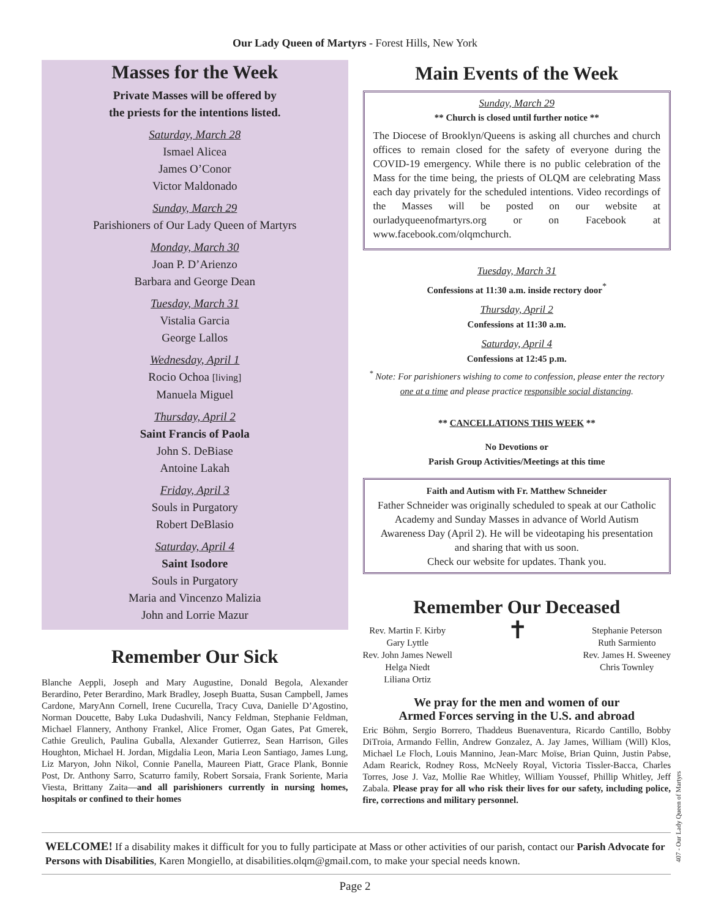Our Lady Queen of Martyrs - Forest Hills, New York
Masses for the Week
Private Masses will be offered by
the priests for the intentions listed.
Saturday, March 28
Ismael Alicea
James O’Conor
Victor Maldonado
Sunday, March 29
Parishioners of Our Lady Queen of Martyrs
Monday, March 30
Joan P. D’Arienzo
Barbara and George Dean
Tuesday, March 31
Vistalia Garcia
George Lallos
Wednesday, April 1
Rocio Ochoa [living]
Manuela Miguel
Thursday, April 2
Saint Francis of Paola
John S. DeBiase
Antoine Lakah
Friday, April 3
Souls in Purgatory
Robert DeBlasio
Saturday, April 4
Saint Isodore
Souls in Purgatory
Maria and Vincenzo Malizia
John and Lorrie Mazur
Remember Our Sick
Blanche Aeppli, Joseph and Mary Augustine, Donald Begola, Alexander Berardino, Peter Berardino, Mark Bradley, Joseph Buatta, Susan Campbell, James Cardone, MaryAnn Cornell, Irene Cucurella, Tracy Cuva, Danielle D’Agostino, Norman Doucette, Baby Luka Dudashvili, Nancy Feldman, Stephanie Feldman, Michael Flannery, Anthony Frankel, Alice Fromer, Ogan Gates, Pat Gmerek, Cathie Greulich, Paulina Guballa, Alexander Gutierrez, Sean Harrison, Giles Houghton, Michael H. Jordan, Migdalia Leon, Maria Leon Santiago, James Lung, Liz Maryon, John Nikol, Connie Panella, Maureen Piatt, Grace Plank, Bonnie Post, Dr. Anthony Sarro, Scaturro family, Robert Sorsaia, Frank Soriente, Maria Viesta, Brittany Zaita—and all parishioners currently in nursing homes, hospitals or confined to their homes
Main Events of the Week
Sunday, March 29
** Church is closed until further notice **
The Diocese of Brooklyn/Queens is asking all churches and church offices to remain closed for the safety of everyone during the COVID-19 emergency. While there is no public celebration of the Mass for the time being, the priests of OLQM are celebrating Mass each day privately for the scheduled intentions. Video recordings of the Masses will be posted on our website at ourladyqueenofmartyrs.org or on Facebook at www.facebook.com/olqmchurch.
Tuesday, March 31
Confessions at 11:30 a.m. inside rectory door<sup>*</sup>
Thursday, April 2
Confessions at 11:30 a.m.
Saturday, April 4
Confessions at 12:45 p.m.
<sup>*</sup> Note: For parishioners wishing to come to confession, please enter the rectory one at a time and please practice responsible social distancing.
** CANCELLATIONS THIS WEEK **
No Devotions or
Parish Group Activities/Meetings at this time
Faith and Autism with Fr. Matthew Schneider
Father Schneider was originally scheduled to speak at our Catholic Academy and Sunday Masses in advance of World Autism Awareness Day (April 2). He will be videotaping his presentation and sharing that with us soon.
Check our website for updates. Thank you.
Remember Our Deceased
Rev. Martin F. Kirby
Gary Lyttle
Rev. John James Newell
Helga Niedt
Liliana Ortiz
✝
Stephanie Peterson
Ruth Sarmiento
Rev. James H. Sweeney
Chris Townley
We pray for the men and women of our
Armed Forces serving in the U.S. and abroad
Eric Böhm, Sergio Borrero, Thaddeus Buenaventura, Ricardo Cantillo, Bobby DiTroia, Armando Fellin, Andrew Gonzalez, A. Jay James, William (Will) Klos, Michael Le Floch, Louis Mannino, Jean-Marc Moïse, Brian Quinn, Justin Pabse, Adam Rearick, Rodney Ross, McNeely Royal, Victoria Tissler-Bacca, Charles Torres, Jose J. Vaz, Mollie Rae Whitley, William Youssef, Phillip Whitley, Jeff Zabala. Please pray for all who risk their lives for our safety, including police, fire, corrections and military personnel.
WELCOME! If a disability makes it difficult for you to fully participate at Mass or other activities of our parish, contact our Parish Advocate for Persons with Disabilities, Karen Mongiello, at disabilities.olqm@gmail.com, to make your special needs known.
Page 2
407 - Our Lady Queen of Martyrs